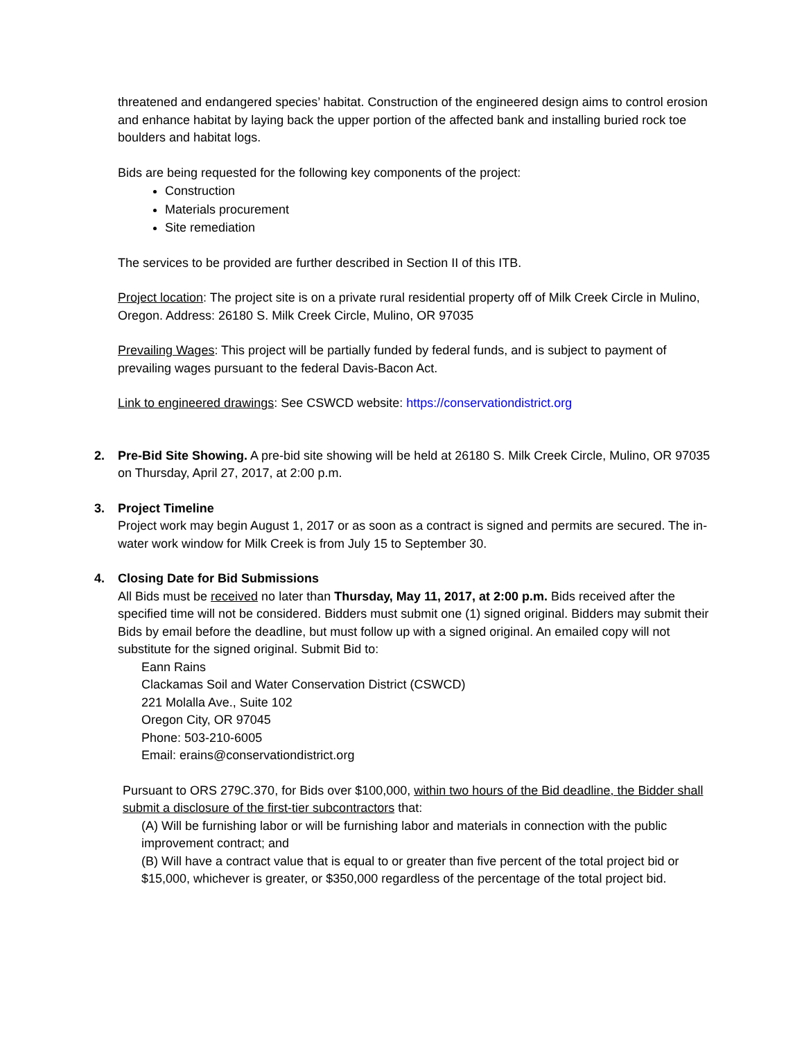threatened and endangered species’ habitat. Construction of the engineered design aims to control erosion and enhance habitat by laying back the upper portion of the affected bank and installing buried rock toe boulders and habitat logs.
Bids are being requested for the following key components of the project:
Construction
Materials procurement
Site remediation
The services to be provided are further described in Section II of this ITB.
Project location: The project site is on a private rural residential property off of Milk Creek Circle in Mulino, Oregon. Address: 26180 S. Milk Creek Circle, Mulino, OR 97035
Prevailing Wages: This project will be partially funded by federal funds, and is subject to payment of prevailing wages pursuant to the federal Davis-Bacon Act.
Link to engineered drawings: See CSWCD website: https://conservationdistrict.org
2. Pre-Bid Site Showing. A pre-bid site showing will be held at 26180 S. Milk Creek Circle, Mulino, OR 97035 on Thursday, April 27, 2017, at 2:00 p.m.
3. Project Timeline
Project work may begin August 1, 2017 or as soon as a contract is signed and permits are secured. The in-water work window for Milk Creek is from July 15 to September 30.
4. Closing Date for Bid Submissions
All Bids must be received no later than Thursday, May 11, 2017, at 2:00 p.m. Bids received after the specified time will not be considered. Bidders must submit one (1) signed original. Bidders may submit their Bids by email before the deadline, but must follow up with a signed original. An emailed copy will not substitute for the signed original. Submit Bid to:
Eann Rains
Clackamas Soil and Water Conservation District (CSWCD)
221 Molalla Ave., Suite 102
Oregon City, OR 97045
Phone: 503-210-6005
Email: erains@conservationdistrict.org
Pursuant to ORS 279C.370, for Bids over $100,000, within two hours of the Bid deadline, the Bidder shall submit a disclosure of the first-tier subcontractors that:
(A) Will be furnishing labor or will be furnishing labor and materials in connection with the public improvement contract; and
(B) Will have a contract value that is equal to or greater than five percent of the total project bid or $15,000, whichever is greater, or $350,000 regardless of the percentage of the total project bid.